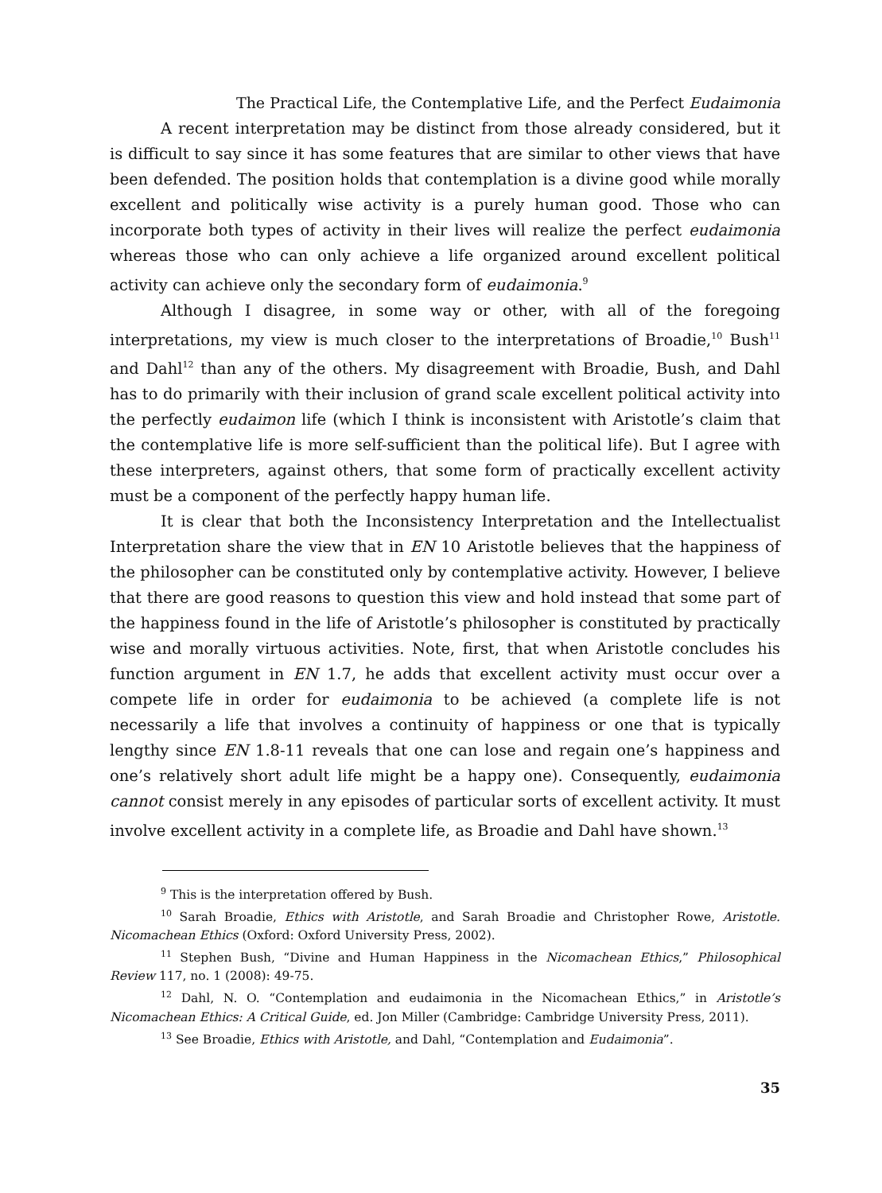The Practical Life, the Contemplative Life, and the Perfect Eudaimonia
A recent interpretation may be distinct from those already considered, but it is difficult to say since it has some features that are similar to other views that have been defended. The position holds that contemplation is a divine good while morally excellent and politically wise activity is a purely human good. Those who can incorporate both types of activity in their lives will realize the perfect eudaimonia whereas those who can only achieve a life organized around excellent political activity can achieve only the secondary form of eudaimonia.<sup>9</sup>
Although I disagree, in some way or other, with all of the foregoing interpretations, my view is much closer to the interpretations of Broadie,<sup>10</sup> Bush<sup>11</sup> and Dahl<sup>12</sup> than any of the others. My disagreement with Broadie, Bush, and Dahl has to do primarily with their inclusion of grand scale excellent political activity into the perfectly eudaimon life (which I think is inconsistent with Aristotle’s claim that the contemplative life is more self-sufficient than the political life). But I agree with these interpreters, against others, that some form of practically excellent activity must be a component of the perfectly happy human life.
It is clear that both the Inconsistency Interpretation and the Intellectualist Interpretation share the view that in EN 10 Aristotle believes that the happiness of the philosopher can be constituted only by contemplative activity. However, I believe that there are good reasons to question this view and hold instead that some part of the happiness found in the life of Aristotle’s philosopher is constituted by practically wise and morally virtuous activities. Note, first, that when Aristotle concludes his function argument in EN 1.7, he adds that excellent activity must occur over a compete life in order for eudaimonia to be achieved (a complete life is not necessarily a life that involves a continuity of happiness or one that is typically lengthy since EN 1.8-11 reveals that one can lose and regain one’s happiness and one’s relatively short adult life might be a happy one). Consequently, eudaimonia cannot consist merely in any episodes of particular sorts of excellent activity. It must involve excellent activity in a complete life, as Broadie and Dahl have shown.<sup>13</sup>
<sup>9</sup> This is the interpretation offered by Bush.
<sup>10</sup> Sarah Broadie, Ethics with Aristotle, and Sarah Broadie and Christopher Rowe, Aristotle. Nicomachean Ethics (Oxford: Oxford University Press, 2002).
<sup>11</sup> Stephen Bush, “Divine and Human Happiness in the Nicomachean Ethics,” Philosophical Review 117, no. 1 (2008): 49-75.
<sup>12</sup> Dahl, N. O. “Contemplation and eudaimonia in the Nicomachean Ethics,” in Aristotle’s Nicomachean Ethics: A Critical Guide, ed. Jon Miller (Cambridge: Cambridge University Press, 2011).
<sup>13</sup> See Broadie, Ethics with Aristotle, and Dahl, “Contemplation and Eudaimonia”.
35